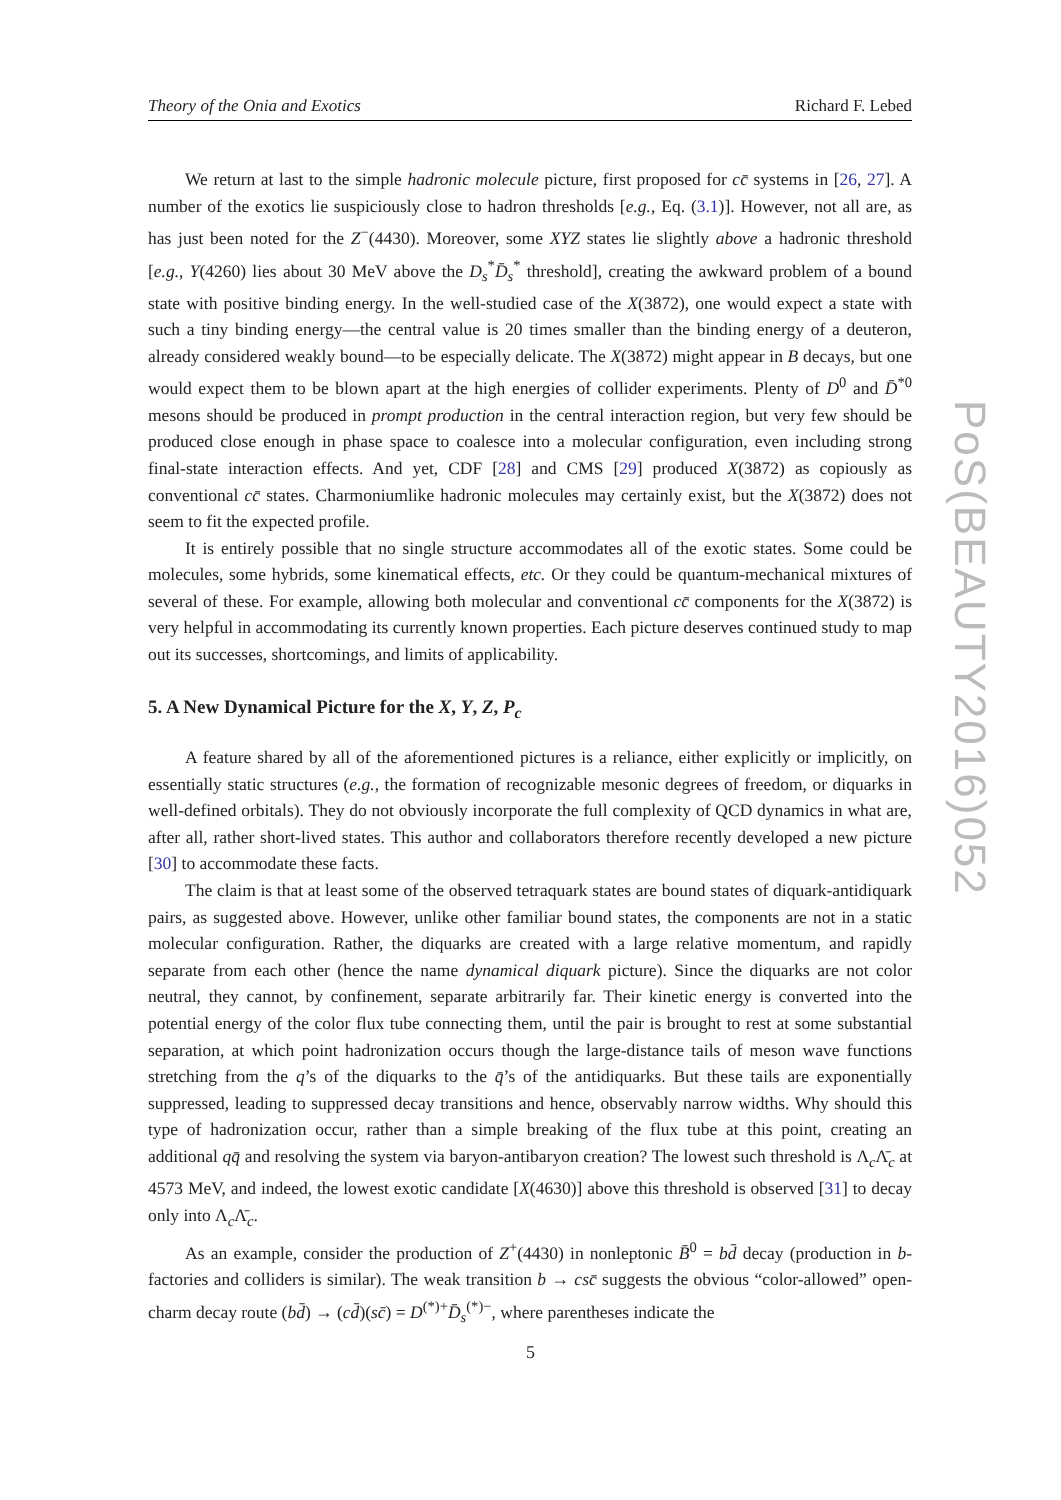Theory of the Onia and Exotics Richard F. Lebed
PoS(BEAUTY2016)052
We return at last to the simple hadronic molecule picture, first proposed for cc̄ systems in [26, 27]. A number of the exotics lie suspiciously close to hadron thresholds [e.g., Eq. (3.1)]. However, not all are, as has just been noted for the Z<sup>−</sup>(4430). Moreover, some XYZ states lie slightly above a hadronic threshold [e.g., Y(4260) lies about 30 MeV above the D<sub>s</sub><sup>*</sup>D̄<sub>s</sub><sup>*</sup> threshold], creating the awkward problem of a bound state with positive binding energy. In the well-studied case of the X(3872), one would expect a state with such a tiny binding energy—the central value is 20 times smaller than the binding energy of a deuteron, already considered weakly bound—to be especially delicate. The X(3872) might appear in B decays, but one would expect them to be blown apart at the high energies of collider experiments. Plenty of D<sup>0</sup> and D̄<sup>*0</sup> mesons should be produced in prompt production in the central interaction region, but very few should be produced close enough in phase space to coalesce into a molecular configuration, even including strong final-state interaction effects. And yet, CDF [28] and CMS [29] produced X(3872) as copiously as conventional cc̄ states. Charmoniumlike hadronic molecules may certainly exist, but the X(3872) does not seem to fit the expected profile.
It is entirely possible that no single structure accommodates all of the exotic states. Some could be molecules, some hybrids, some kinematical effects, etc. Or they could be quantum-mechanical mixtures of several of these. For example, allowing both molecular and conventional cc̄ components for the X(3872) is very helpful in accommodating its currently known properties. Each picture deserves continued study to map out its successes, shortcomings, and limits of applicability.
5. A New Dynamical Picture for the X, Y, Z, P<sub>c</sub>
A feature shared by all of the aforementioned pictures is a reliance, either explicitly or implicitly, on essentially static structures (e.g., the formation of recognizable mesonic degrees of freedom, or diquarks in well-defined orbitals). They do not obviously incorporate the full complexity of QCD dynamics in what are, after all, rather short-lived states. This author and collaborators therefore recently developed a new picture [30] to accommodate these facts.
The claim is that at least some of the observed tetraquark states are bound states of diquark-antidiquark pairs, as suggested above. However, unlike other familiar bound states, the components are not in a static molecular configuration. Rather, the diquarks are created with a large relative momentum, and rapidly separate from each other (hence the name dynamical diquark picture). Since the diquarks are not color neutral, they cannot, by confinement, separate arbitrarily far. Their kinetic energy is converted into the potential energy of the color flux tube connecting them, until the pair is brought to rest at some substantial separation, at which point hadronization occurs though the large-distance tails of meson wave functions stretching from the q’s of the diquarks to the q̄’s of the antidiquarks. But these tails are exponentially suppressed, leading to suppressed decay transitions and hence, observably narrow widths. Why should this type of hadronization occur, rather than a simple breaking of the flux tube at this point, creating an additional qq̄ and resolving the system via baryon-antibaryon creation? The lowest such threshold is Λ<sub>c</sub>Λ̄<sub>c</sub> at 4573 MeV, and indeed, the lowest exotic candidate [X(4630)] above this threshold is observed [31] to decay only into Λ<sub>c</sub>Λ̄<sub>c</sub>.
As an example, consider the production of Z<sup>+</sup>(4430) in nonleptonic B̄<sup>0</sup> = bd̄ decay (production in b-factories and colliders is similar). The weak transition b → csc̄ suggests the obvious “color-allowed” open-charm decay route (bd̄) → (cd̄)(sc̄) = D<sup>(*)+</sup>D̄<sub>s</sub><sup>(*)−</sup>, where parentheses indicate the
5